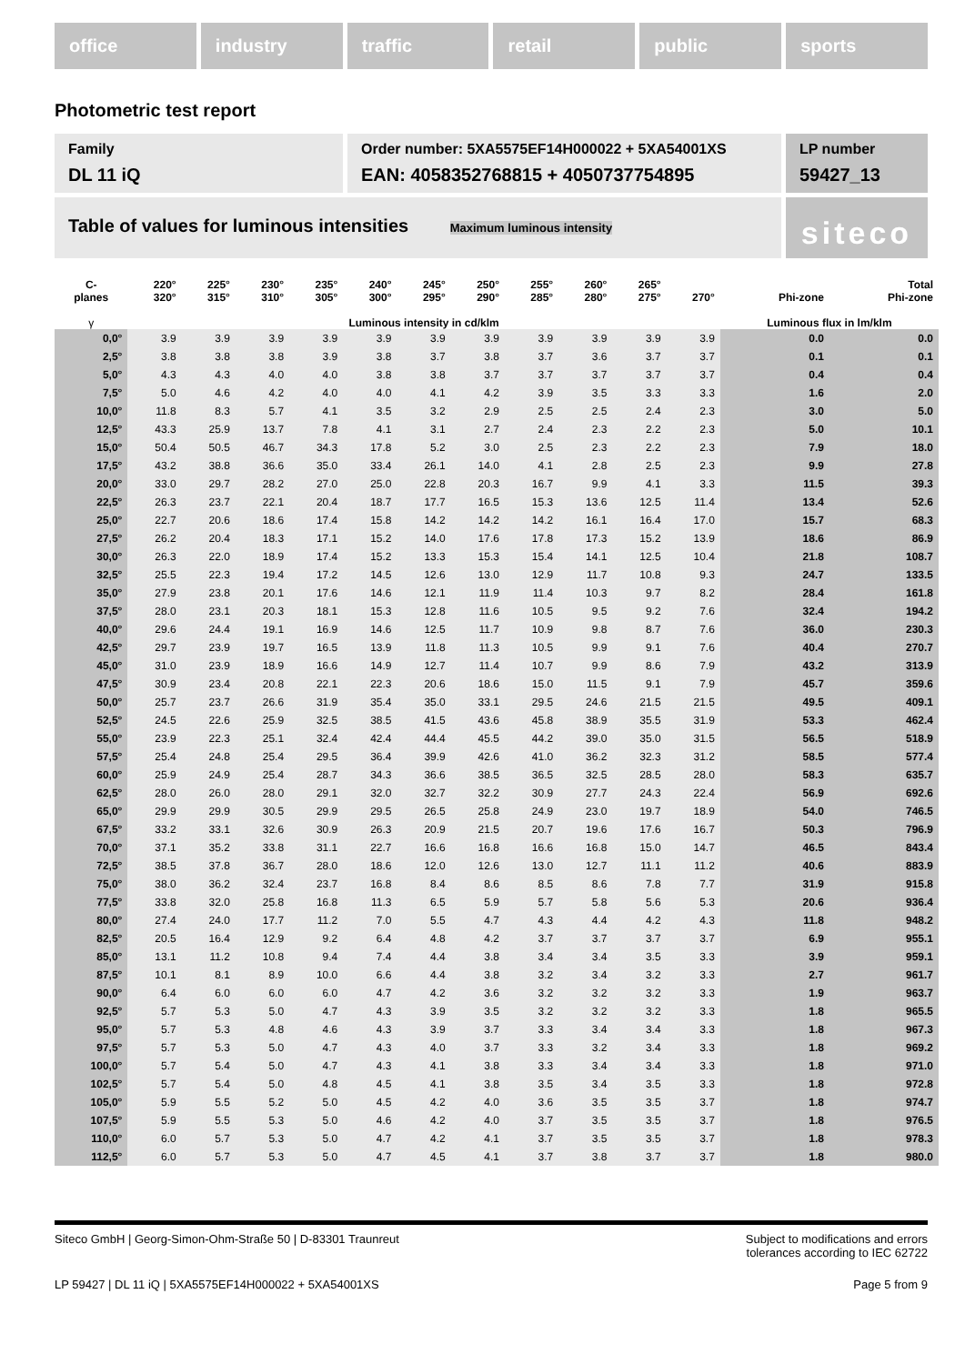office industry traffic retail public sports
Photometric test report
Family
DL 11 iQ
Order number: 5XA5575EF14H000022 + 5XA54001XS
EAN: 4058352768815 + 4050737754895
LP number
59427_13
Table of values for luminous intensities Maximum luminous intensity
siteco
| C- planes | 220° 320° | 225° 315° | 230° 310° | 235° 305° | 240° 300° | 245° 295° | 250° 290° | 255° 285° | 260° 280° | 265° 275° | 270° | Phi-zone | Total Phi-zone |
| --- | --- | --- | --- | --- | --- | --- | --- | --- | --- | --- | --- | --- | --- |
| γ | Luminous intensity in cd/klm | | | | | | | | | | | Luminous flux in lm/klm | |
| 0,0° | 3.9 | 3.9 | 3.9 | 3.9 | 3.9 | 3.9 | 3.9 | 3.9 | 3.9 | 3.9 | 3.9 | 0.0 | 0.0 |
| 2,5° | 3.8 | 3.8 | 3.8 | 3.9 | 3.8 | 3.7 | 3.8 | 3.7 | 3.6 | 3.7 | 3.7 | 0.1 | 0.1 |
| 5,0° | 4.3 | 4.3 | 4.0 | 4.0 | 3.8 | 3.8 | 3.7 | 3.7 | 3.7 | 3.7 | 3.7 | 0.4 | 0.4 |
| 7,5° | 5.0 | 4.6 | 4.2 | 4.0 | 4.0 | 4.1 | 4.2 | 3.9 | 3.5 | 3.3 | 3.3 | 1.6 | 2.0 |
| 10,0° | 11.8 | 8.3 | 5.7 | 4.1 | 3.5 | 3.2 | 2.9 | 2.5 | 2.5 | 2.4 | 2.3 | 3.0 | 5.0 |
| 12,5° | 43.3 | 25.9 | 13.7 | 7.8 | 4.1 | 3.1 | 2.7 | 2.4 | 2.3 | 2.2 | 2.3 | 5.0 | 10.1 |
| 15,0° | 50.4 | 50.5 | 46.7 | 34.3 | 17.8 | 5.2 | 3.0 | 2.5 | 2.3 | 2.2 | 2.3 | 7.9 | 18.0 |
| 17,5° | 43.2 | 38.8 | 36.6 | 35.0 | 33.4 | 26.1 | 14.0 | 4.1 | 2.8 | 2.5 | 2.3 | 9.9 | 27.8 |
| 20,0° | 33.0 | 29.7 | 28.2 | 27.0 | 25.0 | 22.8 | 20.3 | 16.7 | 9.9 | 4.1 | 3.3 | 11.5 | 39.3 |
| 22,5° | 26.3 | 23.7 | 22.1 | 20.4 | 18.7 | 17.7 | 16.5 | 15.3 | 13.6 | 12.5 | 11.4 | 13.4 | 52.6 |
| 25,0° | 22.7 | 20.6 | 18.6 | 17.4 | 15.8 | 14.2 | 14.2 | 14.2 | 16.1 | 16.4 | 17.0 | 15.7 | 68.3 |
| 27,5° | 26.2 | 20.4 | 18.3 | 17.1 | 15.2 | 14.0 | 17.6 | 17.8 | 17.3 | 15.2 | 13.9 | 18.6 | 86.9 |
| 30,0° | 26.3 | 22.0 | 18.9 | 17.4 | 15.2 | 13.3 | 15.3 | 15.4 | 14.1 | 12.5 | 10.4 | 21.8 | 108.7 |
| 32,5° | 25.5 | 22.3 | 19.4 | 17.2 | 14.5 | 12.6 | 13.0 | 12.9 | 11.7 | 10.8 | 9.3 | 24.7 | 133.5 |
| 35,0° | 27.9 | 23.8 | 20.1 | 17.6 | 14.6 | 12.1 | 11.9 | 11.4 | 10.3 | 9.7 | 8.2 | 28.4 | 161.8 |
| 37,5° | 28.0 | 23.1 | 20.3 | 18.1 | 15.3 | 12.8 | 11.6 | 10.5 | 9.5 | 9.2 | 7.6 | 32.4 | 194.2 |
| 40,0° | 29.6 | 24.4 | 19.1 | 16.9 | 14.6 | 12.5 | 11.7 | 10.9 | 9.8 | 8.7 | 7.6 | 36.0 | 230.3 |
| 42,5° | 29.7 | 23.9 | 19.7 | 16.5 | 13.9 | 11.8 | 11.3 | 10.5 | 9.9 | 9.1 | 7.6 | 40.4 | 270.7 |
| 45,0° | 31.0 | 23.9 | 18.9 | 16.6 | 14.9 | 12.7 | 11.4 | 10.7 | 9.9 | 8.6 | 7.9 | 43.2 | 313.9 |
| 47,5° | 30.9 | 23.4 | 20.8 | 22.1 | 22.3 | 20.6 | 18.6 | 15.0 | 11.5 | 9.1 | 7.9 | 45.7 | 359.6 |
| 50,0° | 25.7 | 23.7 | 26.6 | 31.9 | 35.4 | 35.0 | 33.1 | 29.5 | 24.6 | 21.5 | 21.5 | 49.5 | 409.1 |
| 52,5° | 24.5 | 22.6 | 25.9 | 32.5 | 38.5 | 41.5 | 43.6 | 45.8 | 38.9 | 35.5 | 31.9 | 53.3 | 462.4 |
| 55,0° | 23.9 | 22.3 | 25.1 | 32.4 | 42.4 | 44.4 | 45.5 | 44.2 | 39.0 | 35.0 | 31.5 | 56.5 | 518.9 |
| 57,5° | 25.4 | 24.8 | 25.4 | 29.5 | 36.4 | 39.9 | 42.6 | 41.0 | 36.2 | 32.3 | 31.2 | 58.5 | 577.4 |
| 60,0° | 25.9 | 24.9 | 25.4 | 28.7 | 34.3 | 36.6 | 38.5 | 36.5 | 32.5 | 28.5 | 28.0 | 58.3 | 635.7 |
| 62,5° | 28.0 | 26.0 | 28.0 | 29.1 | 32.0 | 32.7 | 32.2 | 30.9 | 27.7 | 24.3 | 22.4 | 56.9 | 692.6 |
| 65,0° | 29.9 | 29.9 | 30.5 | 29.9 | 29.5 | 26.5 | 25.8 | 24.9 | 23.0 | 19.7 | 18.9 | 54.0 | 746.5 |
| 67,5° | 33.2 | 33.1 | 32.6 | 30.9 | 26.3 | 20.9 | 21.5 | 20.7 | 19.6 | 17.6 | 16.7 | 50.3 | 796.9 |
| 70,0° | 37.1 | 35.2 | 33.8 | 31.1 | 22.7 | 16.6 | 16.8 | 16.6 | 16.8 | 15.0 | 14.7 | 46.5 | 843.4 |
| 72,5° | 38.5 | 37.8 | 36.7 | 28.0 | 18.6 | 12.0 | 12.6 | 13.0 | 12.7 | 11.1 | 11.2 | 40.6 | 883.9 |
| 75,0° | 38.0 | 36.2 | 32.4 | 23.7 | 16.8 | 8.4 | 8.6 | 8.5 | 8.6 | 7.8 | 7.7 | 31.9 | 915.8 |
| 77,5° | 33.8 | 32.0 | 25.8 | 16.8 | 11.3 | 6.5 | 5.9 | 5.7 | 5.8 | 5.6 | 5.3 | 20.6 | 936.4 |
| 80,0° | 27.4 | 24.0 | 17.7 | 11.2 | 7.0 | 5.5 | 4.7 | 4.3 | 4.4 | 4.2 | 4.3 | 11.8 | 948.2 |
| 82,5° | 20.5 | 16.4 | 12.9 | 9.2 | 6.4 | 4.8 | 4.2 | 3.7 | 3.7 | 3.7 | 3.7 | 6.9 | 955.1 |
| 85,0° | 13.1 | 11.2 | 10.8 | 9.4 | 7.4 | 4.4 | 3.8 | 3.4 | 3.4 | 3.5 | 3.3 | 3.9 | 959.1 |
| 87,5° | 10.1 | 8.1 | 8.9 | 10.0 | 6.6 | 4.4 | 3.8 | 3.2 | 3.4 | 3.2 | 3.3 | 2.7 | 961.7 |
| 90,0° | 6.4 | 6.0 | 6.0 | 6.0 | 4.7 | 4.2 | 3.6 | 3.2 | 3.2 | 3.2 | 3.3 | 1.9 | 963.7 |
| 92,5° | 5.7 | 5.3 | 5.0 | 4.7 | 4.3 | 3.9 | 3.5 | 3.2 | 3.2 | 3.2 | 3.3 | 1.8 | 965.5 |
| 95,0° | 5.7 | 5.3 | 4.8 | 4.6 | 4.3 | 3.9 | 3.7 | 3.3 | 3.4 | 3.4 | 3.3 | 1.8 | 967.3 |
| 97,5° | 5.7 | 5.3 | 5.0 | 4.7 | 4.3 | 4.0 | 3.7 | 3.3 | 3.2 | 3.4 | 3.3 | 1.8 | 969.2 |
| 100,0° | 5.7 | 5.4 | 5.0 | 4.7 | 4.3 | 4.1 | 3.8 | 3.3 | 3.4 | 3.4 | 3.3 | 1.8 | 971.0 |
| 102,5° | 5.7 | 5.4 | 5.0 | 4.8 | 4.5 | 4.1 | 3.8 | 3.5 | 3.4 | 3.5 | 3.3 | 1.8 | 972.8 |
| 105,0° | 5.9 | 5.5 | 5.2 | 5.0 | 4.5 | 4.2 | 4.0 | 3.6 | 3.5 | 3.5 | 3.7 | 1.8 | 974.7 |
| 107,5° | 5.9 | 5.5 | 5.3 | 5.0 | 4.6 | 4.2 | 4.0 | 3.7 | 3.5 | 3.5 | 3.7 | 1.8 | 976.5 |
| 110,0° | 6.0 | 5.7 | 5.3 | 5.0 | 4.7 | 4.2 | 4.1 | 3.7 | 3.5 | 3.5 | 3.7 | 1.8 | 978.3 |
| 112,5° | 6.0 | 5.7 | 5.3 | 5.0 | 4.7 | 4.5 | 4.1 | 3.7 | 3.8 | 3.7 | 3.7 | 1.8 | 980.0 |
Siteco GmbH | Georg-Simon-Ohm-Straße 50 | D-83301 Traunreut
Subject to modifications and errors
tolerances according to IEC 62722
LP 59427 | DL 11 iQ | 5XA5575EF14H000022 + 5XA54001XS
Page 5 from 9